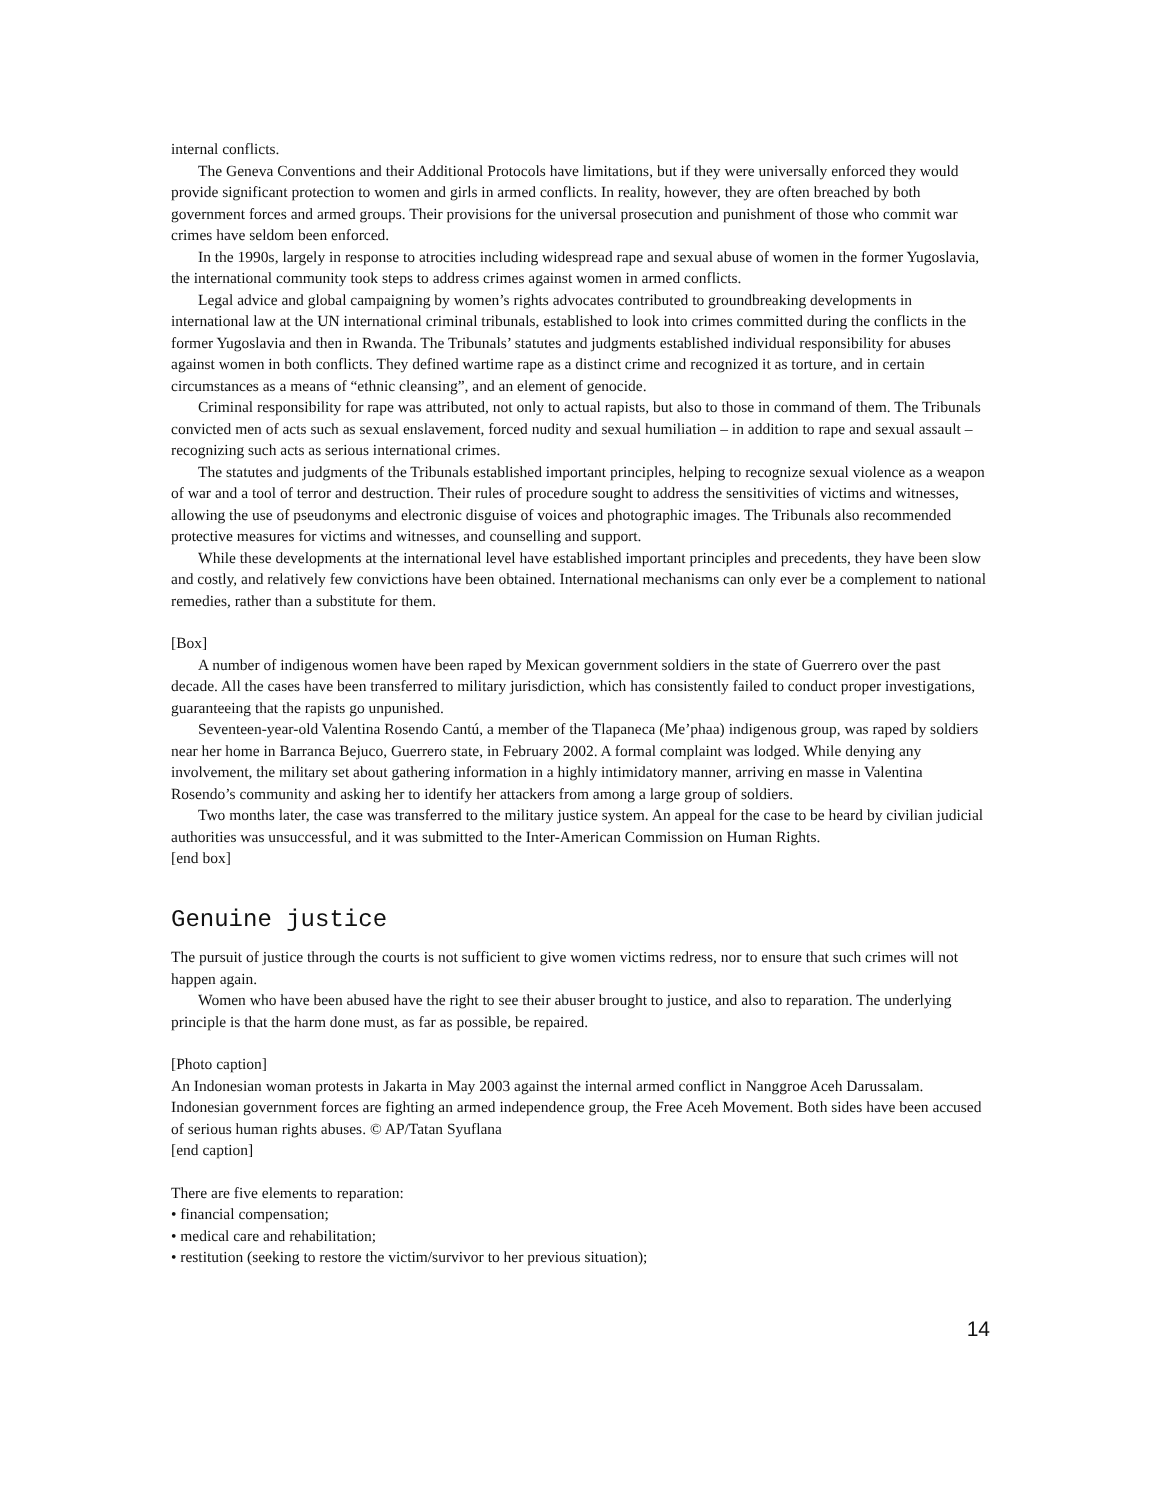internal conflicts.
The Geneva Conventions and their Additional Protocols have limitations, but if they were universally enforced they would provide significant protection to women and girls in armed conflicts. In reality, however, they are often breached by both government forces and armed groups. Their provisions for the universal prosecution and punishment of those who commit war crimes have seldom been enforced.
In the 1990s, largely in response to atrocities including widespread rape and sexual abuse of women in the former Yugoslavia, the international community took steps to address crimes against women in armed conflicts.
Legal advice and global campaigning by women’s rights advocates contributed to groundbreaking developments in international law at the UN international criminal tribunals, established to look into crimes committed during the conflicts in the former Yugoslavia and then in Rwanda. The Tribunals’ statutes and judgments established individual responsibility for abuses against women in both conflicts. They defined wartime rape as a distinct crime and recognized it as torture, and in certain circumstances as a means of “ethnic cleansing”, and an element of genocide.
Criminal responsibility for rape was attributed, not only to actual rapists, but also to those in command of them. The Tribunals convicted men of acts such as sexual enslavement, forced nudity and sexual humiliation – in addition to rape and sexual assault – recognizing such acts as serious international crimes.
The statutes and judgments of the Tribunals established important principles, helping to recognize sexual violence as a weapon of war and a tool of terror and destruction. Their rules of procedure sought to address the sensitivities of victims and witnesses, allowing the use of pseudonyms and electronic disguise of voices and photographic images. The Tribunals also recommended protective measures for victims and witnesses, and counselling and support.
While these developments at the international level have established important principles and precedents, they have been slow and costly, and relatively few convictions have been obtained. International mechanisms can only ever be a complement to national remedies, rather than a substitute for them.
[Box]
A number of indigenous women have been raped by Mexican government soldiers in the state of Guerrero over the past decade. All the cases have been transferred to military jurisdiction, which has consistently failed to conduct proper investigations, guaranteeing that the rapists go unpunished.
Seventeen-year-old Valentina Rosendo Cantú, a member of the Tlapaneca (Me’phaa) indigenous group, was raped by soldiers near her home in Barranca Bejuco, Guerrero state, in February 2002. A formal complaint was lodged. While denying any involvement, the military set about gathering information in a highly intimidatory manner, arriving en masse in Valentina Rosendo’s community and asking her to identify her attackers from among a large group of soldiers.
Two months later, the case was transferred to the military justice system. An appeal for the case to be heard by civilian judicial authorities was unsuccessful, and it was submitted to the Inter-American Commission on Human Rights.
[end box]
Genuine justice
The pursuit of justice through the courts is not sufficient to give women victims redress, nor to ensure that such crimes will not happen again.
Women who have been abused have the right to see their abuser brought to justice, and also to reparation. The underlying principle is that the harm done must, as far as possible, be repaired.
[Photo caption]
An Indonesian woman protests in Jakarta in May 2003 against the internal armed conflict in Nanggroe Aceh Darussalam. Indonesian government forces are fighting an armed independence group, the Free Aceh Movement. Both sides have been accused of serious human rights abuses. © AP/Tatan Syuflana
[end caption]
There are five elements to reparation:
• financial compensation;
• medical care and rehabilitation;
• restitution (seeking to restore the victim/survivor to her previous situation);
14